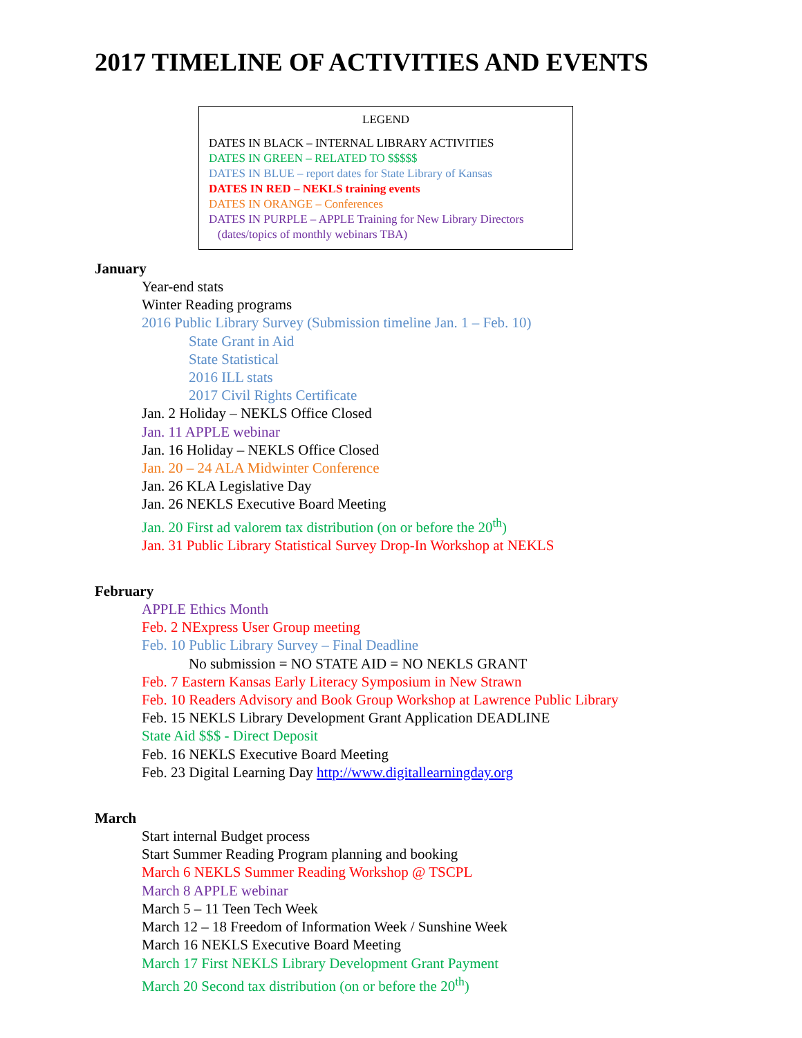2017 TIMELINE OF ACTIVITIES AND EVENTS
LEGEND
DATES IN BLACK – INTERNAL LIBRARY ACTIVITIES
DATES IN GREEN – RELATED TO $$$$$
DATES IN BLUE – report dates for State Library of Kansas
DATES IN RED – NEKLS training events
DATES IN ORANGE – Conferences
DATES IN PURPLE – APPLE Training for New Library Directors
(dates/topics of monthly webinars TBA)
January
Year-end stats
Winter Reading programs
2016 Public Library Survey (Submission timeline Jan. 1 – Feb. 10)
State Grant in Aid
State Statistical
2016 ILL stats
2017 Civil Rights Certificate
Jan. 2 Holiday – NEKLS Office Closed
Jan. 11 APPLE webinar
Jan. 16 Holiday – NEKLS Office Closed
Jan. 20 – 24 ALA Midwinter Conference
Jan. 26 KLA Legislative Day
Jan. 26 NEKLS Executive Board Meeting
Jan. 20 First ad valorem tax distribution (on or before the 20<sup>th</sup>)
Jan. 31 Public Library Statistical Survey Drop-In Workshop at NEKLS
February
APPLE Ethics Month
Feb. 2 NExpress User Group meeting
Feb. 10 Public Library Survey – Final Deadline
No submission = NO STATE AID = NO NEKLS GRANT
Feb. 7 Eastern Kansas Early Literacy Symposium in New Strawn
Feb. 10 Readers Advisory and Book Group Workshop at Lawrence Public Library
Feb. 15 NEKLS Library Development Grant Application DEADLINE
State Aid $$$ - Direct Deposit
Feb. 16 NEKLS Executive Board Meeting
Feb. 23 Digital Learning Day http://www.digitallearningday.org
March
Start internal Budget process
Start Summer Reading Program planning and booking
March 6 NEKLS Summer Reading Workshop @ TSCPL
March 8 APPLE webinar
March 5 – 11 Teen Tech Week
March 12 – 18 Freedom of Information Week / Sunshine Week
March 16 NEKLS Executive Board Meeting
March 17 First NEKLS Library Development Grant Payment
March 20 Second tax distribution (on or before the 20<sup>th</sup>)